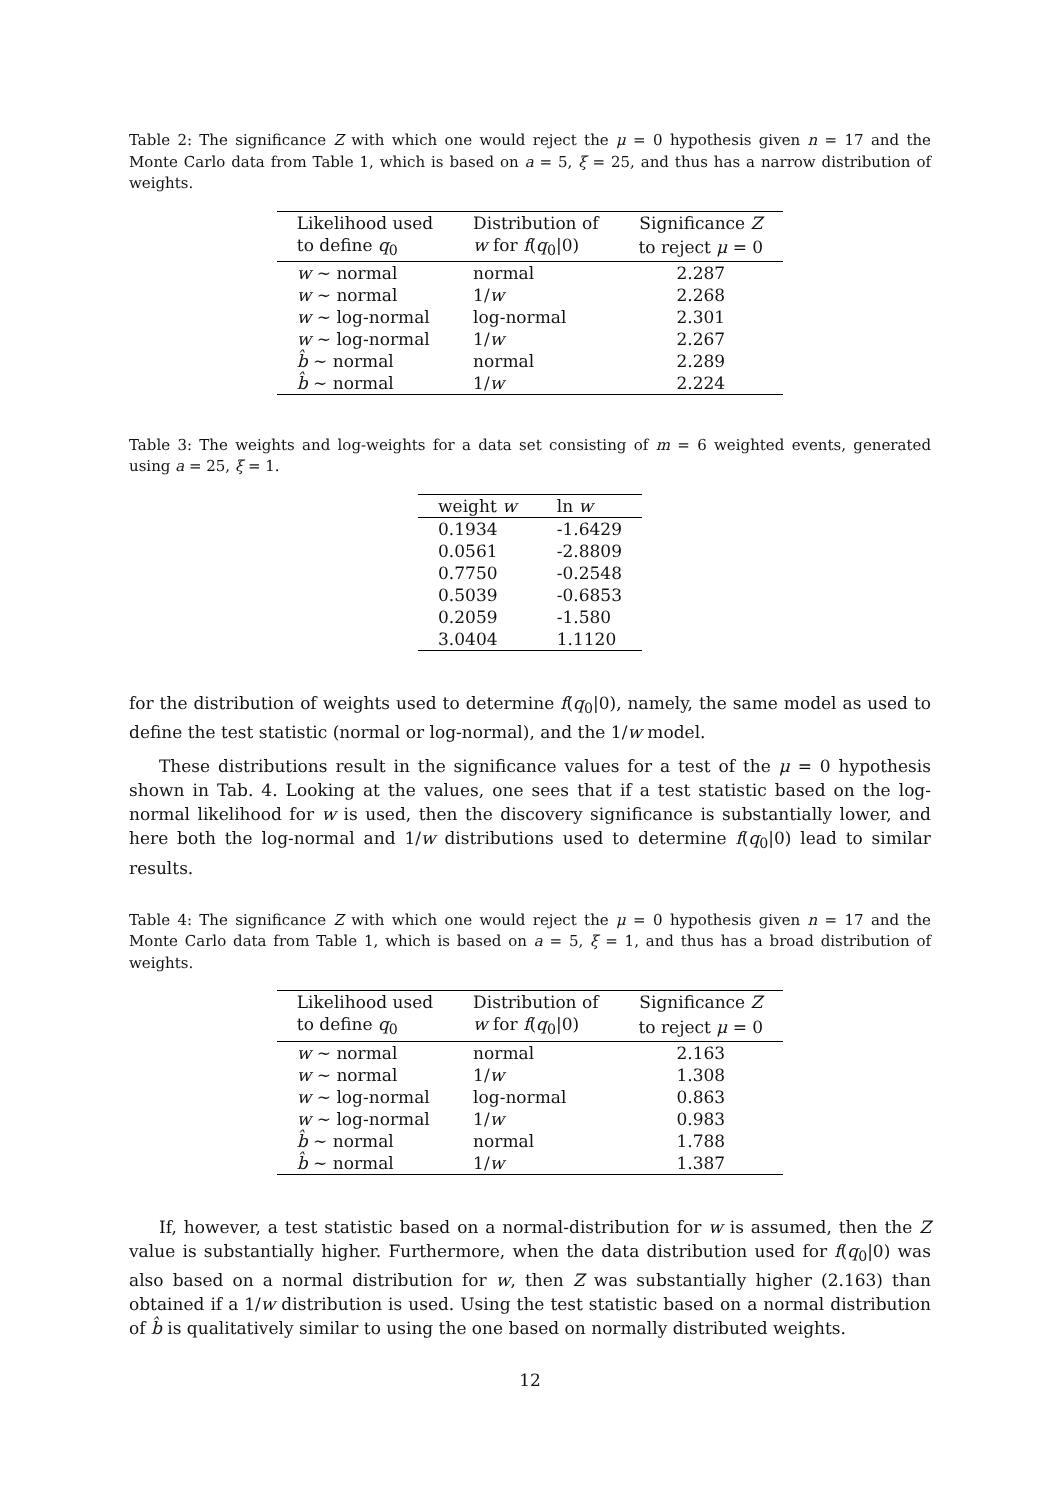Table 2: The significance Z with which one would reject the μ = 0 hypothesis given n = 17 and the Monte Carlo data from Table 1, which is based on a = 5, ξ = 25, and thus has a narrow distribution of weights.
| Likelihood used | Distribution of | Significance Z |
| --- | --- | --- |
| to define q<sub>0</sub> | w for f ( q<sub>0</sub>/0) | to reject μ = 0 |
| w ∼ normal | normal | 2.287 |
| w ∼ normal | 1/ w | 2.268 |
| w ∼ log-normal | log-normal | 2.301 |
| w ∼ log-normal | 1/ w | 2.267 |
| b̂ ∼ normal | normal | 2.289 |
| b̂ ∼ normal | 1/ w | 2.224 |
Table 3: The weights and log-weights for a data set consisting of m = 6 weighted events, generated using a = 25, ξ = 1.
| weight w | ln w |
| --- | --- |
| 0.1934 | -1.6429 |
| 0.0561 | -2.8809 |
| 0.7750 | -0.2548 |
| 0.5039 | -0.6853 |
| 0.2059 | -1.580 |
| 3.0404 | 1.1120 |
for the distribution of weights used to determine f(q<sub>0</sub>|0), namely, the same model as used to define the test statistic (normal or log-normal), and the 1/w model.
These distributions result in the significance values for a test of the μ = 0 hypothesis shown in Tab. 4. Looking at the values, one sees that if a test statistic based on the log-normal likelihood for w is used, then the discovery significance is substantially lower, and here both the log-normal and 1/w distributions used to determine f(q<sub>0</sub>|0) lead to similar results.
Table 4: The significance Z with which one would reject the μ = 0 hypothesis given n = 17 and the Monte Carlo data from Table 1, which is based on a = 5, ξ = 1, and thus has a broad distribution of weights.
| Likelihood used | Distribution of | Significance Z |
| --- | --- | --- |
| to define q<sub>0</sub> | w for f ( q<sub>0</sub>/0) | to reject μ = 0 |
| w ∼ normal | normal | 2.163 |
| w ∼ normal | 1/ w | 1.308 |
| w ∼ log-normal | log-normal | 0.863 |
| w ∼ log-normal | 1/ w | 0.983 |
| b̂ ∼ normal | normal | 1.788 |
| b̂ ∼ normal | 1/ w | 1.387 |
If, however, a test statistic based on a normal-distribution for w is assumed, then the Z value is substantially higher. Furthermore, when the data distribution used for f(q<sub>0</sub>|0) was also based on a normal distribution for w, then Z was substantially higher (2.163) than obtained if a 1/w distribution is used. Using the test statistic based on a normal distribution of b̂ is qualitatively similar to using the one based on normally distributed weights.
12